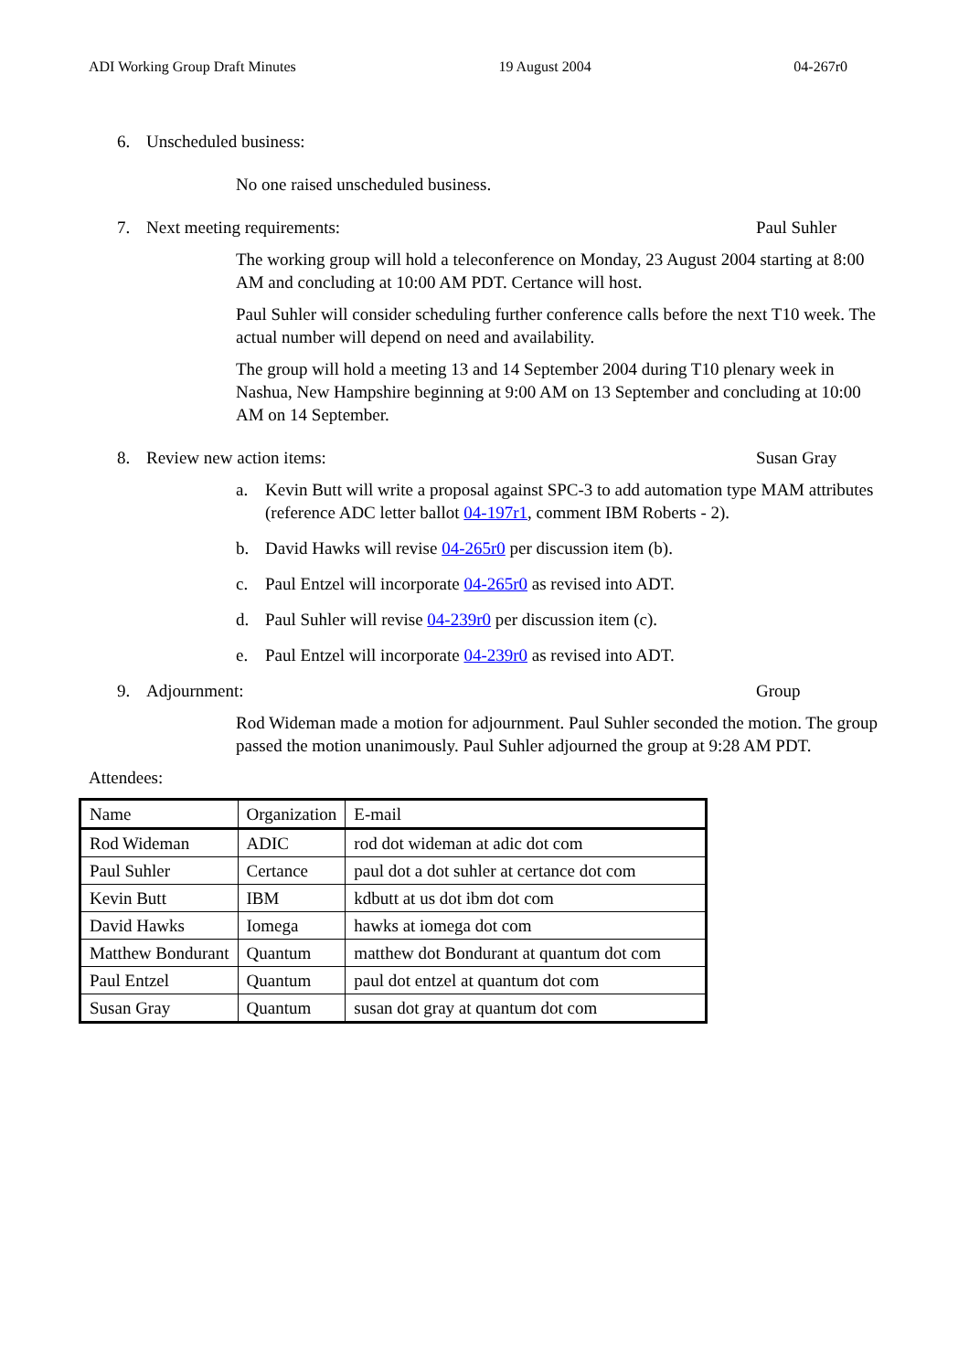ADI Working Group Draft Minutes 19 August 2004 04-267r0
6. Unscheduled business:
No one raised unscheduled business.
7. Next meeting requirements: Paul Suhler
The working group will hold a teleconference on Monday, 23 August 2004 starting at 8:00 AM and concluding at 10:00 AM PDT. Certance will host.
Paul Suhler will consider scheduling further conference calls before the next T10 week. The actual number will depend on need and availability.
The group will hold a meeting 13 and 14 September 2004 during T10 plenary week in Nashua, New Hampshire beginning at 9:00 AM on 13 September and concluding at 10:00 AM on 14 September.
8. Review new action items: Susan Gray
a. Kevin Butt will write a proposal against SPC-3 to add automation type MAM attributes (reference ADC letter ballot 04-197r1, comment IBM Roberts - 2).
b. David Hawks will revise 04-265r0 per discussion item (b).
c. Paul Entzel will incorporate 04-265r0 as revised into ADT.
d. Paul Suhler will revise 04-239r0 per discussion item (c).
e. Paul Entzel will incorporate 04-239r0 as revised into ADT.
9. Adjournment: Group
Rod Wideman made a motion for adjournment. Paul Suhler seconded the motion. The group passed the motion unanimously. Paul Suhler adjourned the group at 9:28 AM PDT.
Attendees:
| Name | Organization | E-mail |
| --- | --- | --- |
| Rod Wideman | ADIC | rod dot wideman at adic dot com |
| Paul Suhler | Certance | paul dot a dot suhler at certance dot com |
| Kevin Butt | IBM | kdbutt at us dot ibm dot com |
| David Hawks | Iomega | hawks at iomega dot com |
| Matthew Bondurant | Quantum | matthew dot Bondurant at quantum dot com |
| Paul Entzel | Quantum | paul dot entzel at quantum dot com |
| Susan Gray | Quantum | susan dot gray at quantum dot com |